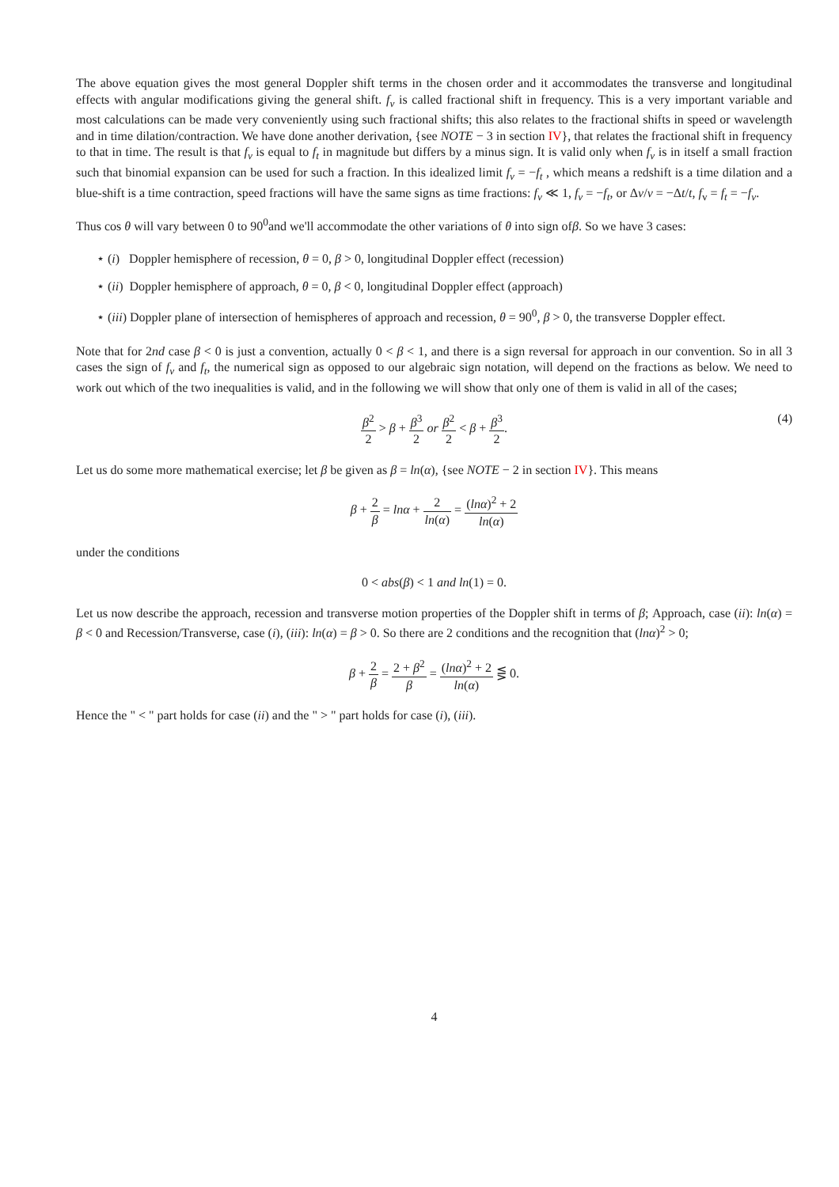The above equation gives the most general Doppler shift terms in the chosen order and it accommodates the transverse and longitudinal effects with angular modifications giving the general shift. f<sub>ν</sub> is called fractional shift in frequency. This is a very important variable and most calculations can be made very conveniently using such fractional shifts; this also relates to the fractional shifts in speed or wavelength and in time dilation/contraction. We have done another derivation, {see NOTE − 3 in section IV}, that relates the fractional shift in frequency to that in time. The result is that f<sub>ν</sub> is equal to f<sub>t</sub> in magnitude but differs by a minus sign. It is valid only when f<sub>ν</sub> is in itself a small fraction such that binomial expansion can be used for such a fraction. In this idealized limit f<sub>ν</sub> = −f<sub>t</sub> , which means a redshift is a time dilation and a blue-shift is a time contraction, speed fractions will have the same signs as time fractions: f<sub>ν</sub> ≪ 1, f<sub>ν</sub> = −f<sub>t</sub>, or Δν/ν = −Δt/t, f<sub>v</sub> = f<sub>t</sub> = −f<sub>ν</sub>.
Thus cos θ will vary between 0 to 90<sup>0</sup>and we'll accommodate the other variations of θ into sign ofβ. So we have 3 cases:
⋆ (i) Doppler hemisphere of recession, θ = 0, β > 0, longitudinal Doppler effect (recession)
⋆ (ii) Doppler hemisphere of approach, θ = 0, β < 0, longitudinal Doppler effect (approach)
⋆ (iii) Doppler plane of intersection of hemispheres of approach and recession, θ = 90<sup>0</sup>, β > 0, the transverse Doppler effect.
Note that for 2nd case β < 0 is just a convention, actually 0 < β < 1, and there is a sign reversal for approach in our convention. So in all 3 cases the sign of f<sub>ν</sub> and f<sub>t</sub>, the numerical sign as opposed to our algebraic sign notation, will depend on the fractions as below. We need to work out which of the two inequalities is valid, and in the following we will show that only one of them is valid in all of the cases;
β<sup>2</sup> 2 > β + β<sup>3</sup> 2 or β<sup>2</sup> 2 < β + β<sup>3</sup> 2.
(4)
Let us do some more mathematical exercise; let β be given as β = ln(α), {see NOTE − 2 in section IV}. This means
β + 2 β = lnα + 2 ln(α) = (lnα)<sup>2</sup> + 2 ln(α)
under the conditions
0 < abs(β) < 1 and ln(1) = 0.
Let us now describe the approach, recession and transverse motion properties of the Doppler shift in terms of β; Approach, case (ii): ln(α) = β < 0 and Recession/Transverse, case (i), (iii): ln(α) = β > 0. So there are 2 conditions and the recognition that (lnα)<sup>2</sup> > 0;
β + 2 β = 2 + β<sup>2</sup> β = (lnα)<sup>2</sup> + 2 ln(α) ⋚ 0.
Hence the " < " part holds for case (ii) and the " > " part holds for case (i), (iii).
4